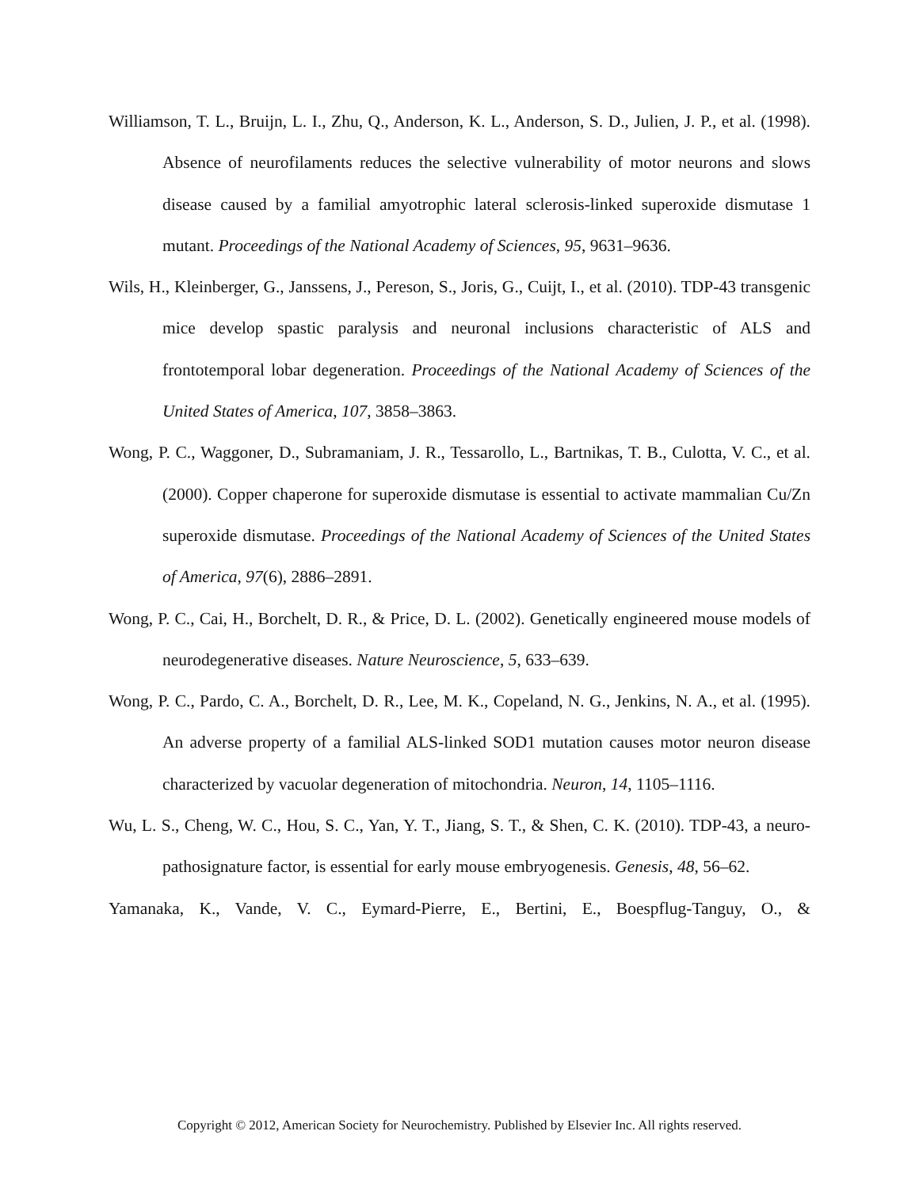Williamson, T. L., Bruijn, L. I., Zhu, Q., Anderson, K. L., Anderson, S. D., Julien, J. P., et al. (1998). Absence of neurofilaments reduces the selective vulnerability of motor neurons and slows disease caused by a familial amyotrophic lateral sclerosis-linked superoxide dismutase 1 mutant. Proceedings of the National Academy of Sciences, 95, 9631–9636.
Wils, H., Kleinberger, G., Janssens, J., Pereson, S., Joris, G., Cuijt, I., et al. (2010). TDP-43 transgenic mice develop spastic paralysis and neuronal inclusions characteristic of ALS and frontotemporal lobar degeneration. Proceedings of the National Academy of Sciences of the United States of America, 107, 3858–3863.
Wong, P. C., Waggoner, D., Subramaniam, J. R., Tessarollo, L., Bartnikas, T. B., Culotta, V. C., et al. (2000). Copper chaperone for superoxide dismutase is essential to activate mammalian Cu/Zn superoxide dismutase. Proceedings of the National Academy of Sciences of the United States of America, 97(6), 2886–2891.
Wong, P. C., Cai, H., Borchelt, D. R., & Price, D. L. (2002). Genetically engineered mouse models of neurodegenerative diseases. Nature Neuroscience, 5, 633–639.
Wong, P. C., Pardo, C. A., Borchelt, D. R., Lee, M. K., Copeland, N. G., Jenkins, N. A., et al. (1995). An adverse property of a familial ALS-linked SOD1 mutation causes motor neuron disease characterized by vacuolar degeneration of mitochondria. Neuron, 14, 1105–1116.
Wu, L. S., Cheng, W. C., Hou, S. C., Yan, Y. T., Jiang, S. T., & Shen, C. K. (2010). TDP-43, a neuro-pathosignature factor, is essential for early mouse embryogenesis. Genesis, 48, 56–62.
Yamanaka, K., Vande, V. C., Eymard-Pierre, E., Bertini, E., Boespflug-Tanguy, O., &
Copyright © 2012, American Society for Neurochemistry. Published by Elsevier Inc. All rights reserved.